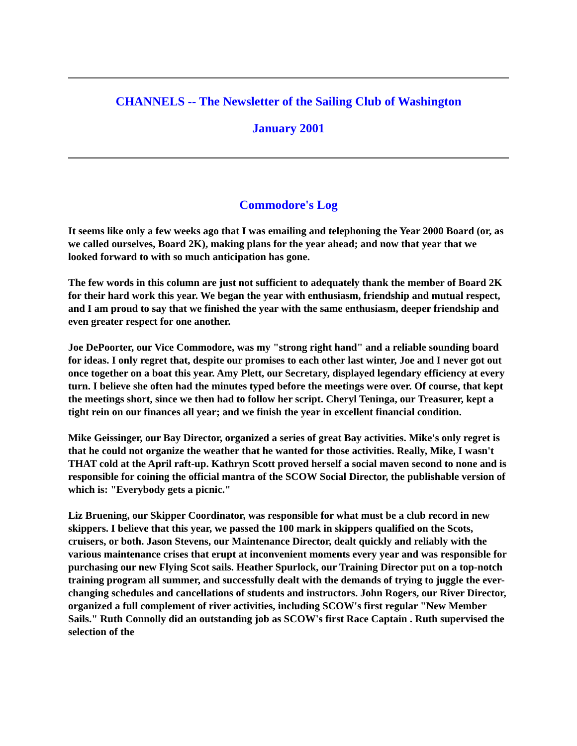CHANNELS -- The Newsletter of the Sailing Club of Washington
January 2001
Commodore's Log
It seems like only a few weeks ago that I was emailing and telephoning the Year 2000 Board (or, as we called ourselves, Board 2K), making plans for the year ahead; and now that year that we looked forward to with so much anticipation has gone.
The few words in this column are just not sufficient to adequately thank the member of Board 2K for their hard work this year. We began the year with enthusiasm, friendship and mutual respect, and I am proud to say that we finished the year with the same enthusiasm, deeper friendship and even greater respect for one another.
Joe DePoorter, our Vice Commodore, was my "strong right hand" and a reliable sounding board for ideas. I only regret that, despite our promises to each other last winter, Joe and I never got out once together on a boat this year. Amy Plett, our Secretary, displayed legendary efficiency at every turn. I believe she often had the minutes typed before the meetings were over. Of course, that kept the meetings short, since we then had to follow her script. Cheryl Teninga, our Treasurer, kept a tight rein on our finances all year; and we finish the year in excellent financial condition.
Mike Geissinger, our Bay Director, organized a series of great Bay activities. Mike's only regret is that he could not organize the weather that he wanted for those activities. Really, Mike, I wasn't THAT cold at the April raft-up. Kathryn Scott proved herself a social maven second to none and is responsible for coining the official mantra of the SCOW Social Director, the publishable version of which is: "Everybody gets a picnic."
Liz Bruening, our Skipper Coordinator, was responsible for what must be a club record in new skippers. I believe that this year, we passed the 100 mark in skippers qualified on the Scots, cruisers, or both. Jason Stevens, our Maintenance Director, dealt quickly and reliably with the various maintenance crises that erupt at inconvenient moments every year and was responsible for purchasing our new Flying Scot sails. Heather Spurlock, our Training Director put on a top-notch training program all summer, and successfully dealt with the demands of trying to juggle the ever-changing schedules and cancellations of students and instructors. John Rogers, our River Director, organized a full complement of river activities, including SCOW's first regular "New Member Sails." Ruth Connolly did an outstanding job as SCOW's first Race Captain . Ruth supervised the selection of the